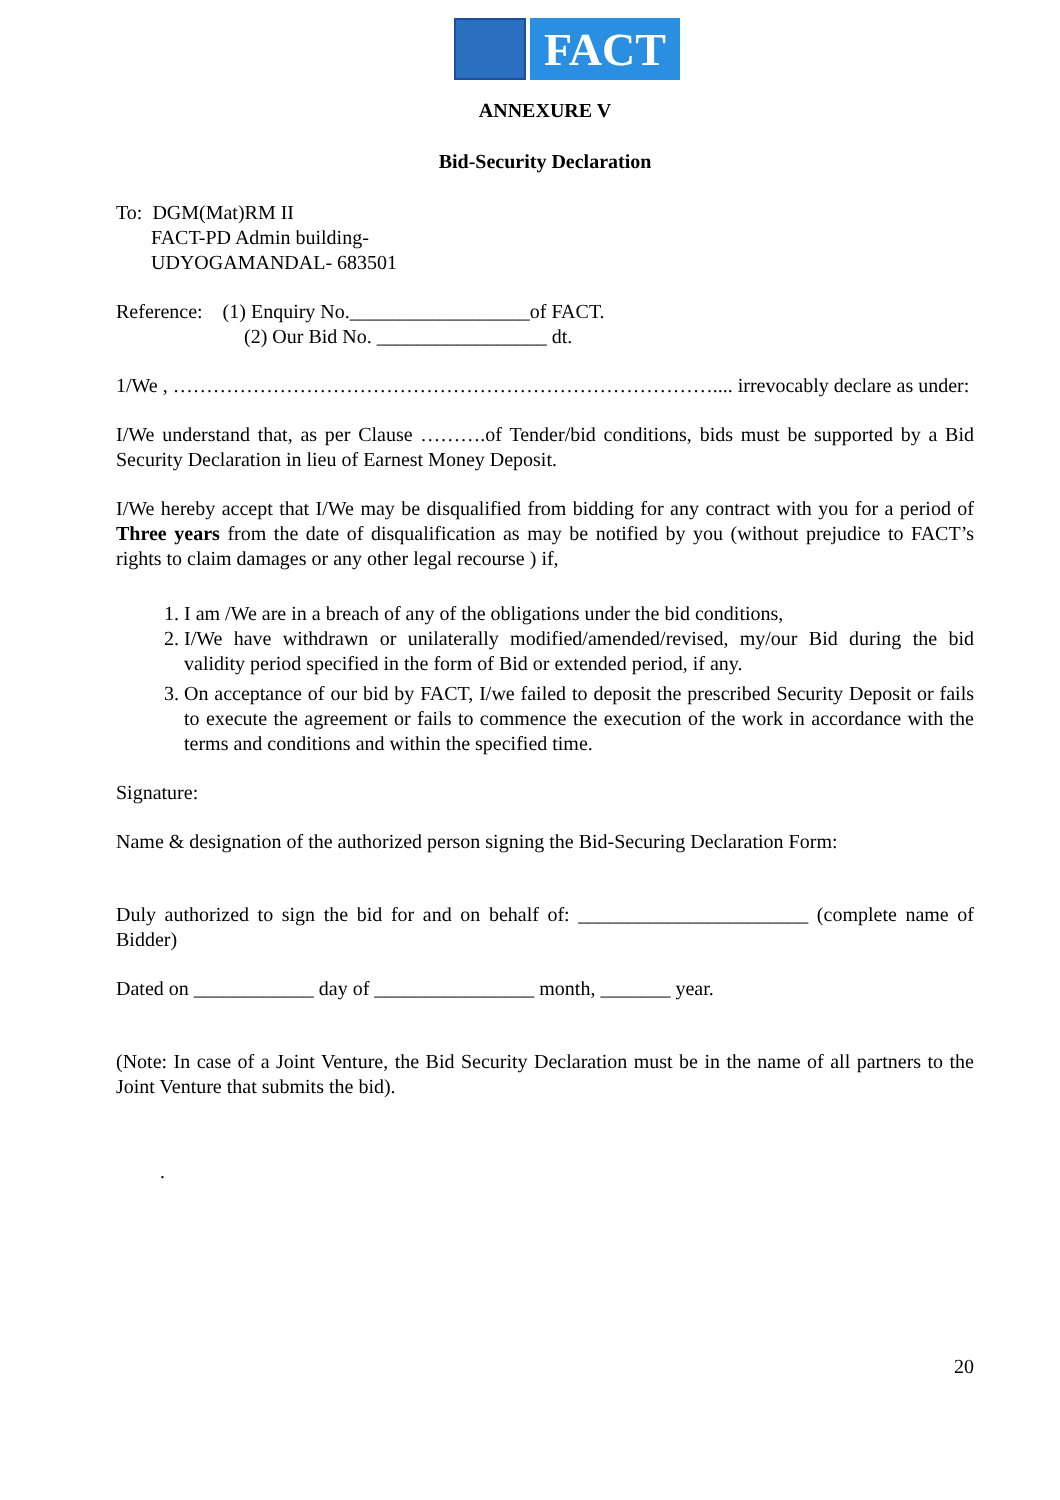FACT
ANNEXURE V
Bid-Security Declaration
To: DGM(Mat)RM II
FACT-PD Admin building-
UDYOGAMANDAL- 683501
Reference: (1) Enquiry No.__________________of FACT.
(2) Our Bid No. _________________ dt.
1/We , ……………………………………………………………………….... irrevocably declare as under:
I/We understand that, as per Clause ……….of Tender/bid conditions, bids must be supported by a Bid Security Declaration in lieu of Earnest Money Deposit.
I/We hereby accept that I/We may be disqualified from bidding for any contract with you for a period of Three years from the date of disqualification as may be notified by you (without prejudice to FACT’s rights to claim damages or any other legal recourse ) if,
1. I am /We are in a breach of any of the obligations under the bid conditions,
2. I/We have withdrawn or unilaterally modified/amended/revised, my/our Bid during the bid validity period specified in the form of Bid or extended period, if any.
3. On acceptance of our bid by FACT, I/we failed to deposit the prescribed Security Deposit or fails to execute the agreement or fails to commence the execution of the work in accordance with the terms and conditions and within the specified time.
Signature:
Name & designation of the authorized person signing the Bid-Securing Declaration Form:
Duly authorized to sign the bid for and on behalf of: _______________________ (complete name of Bidder)
Dated on ____________ day of ________________ month, _______ year.
(Note: In case of a Joint Venture, the Bid Security Declaration must be in the name of all partners to the Joint Venture that submits the bid).
.
20